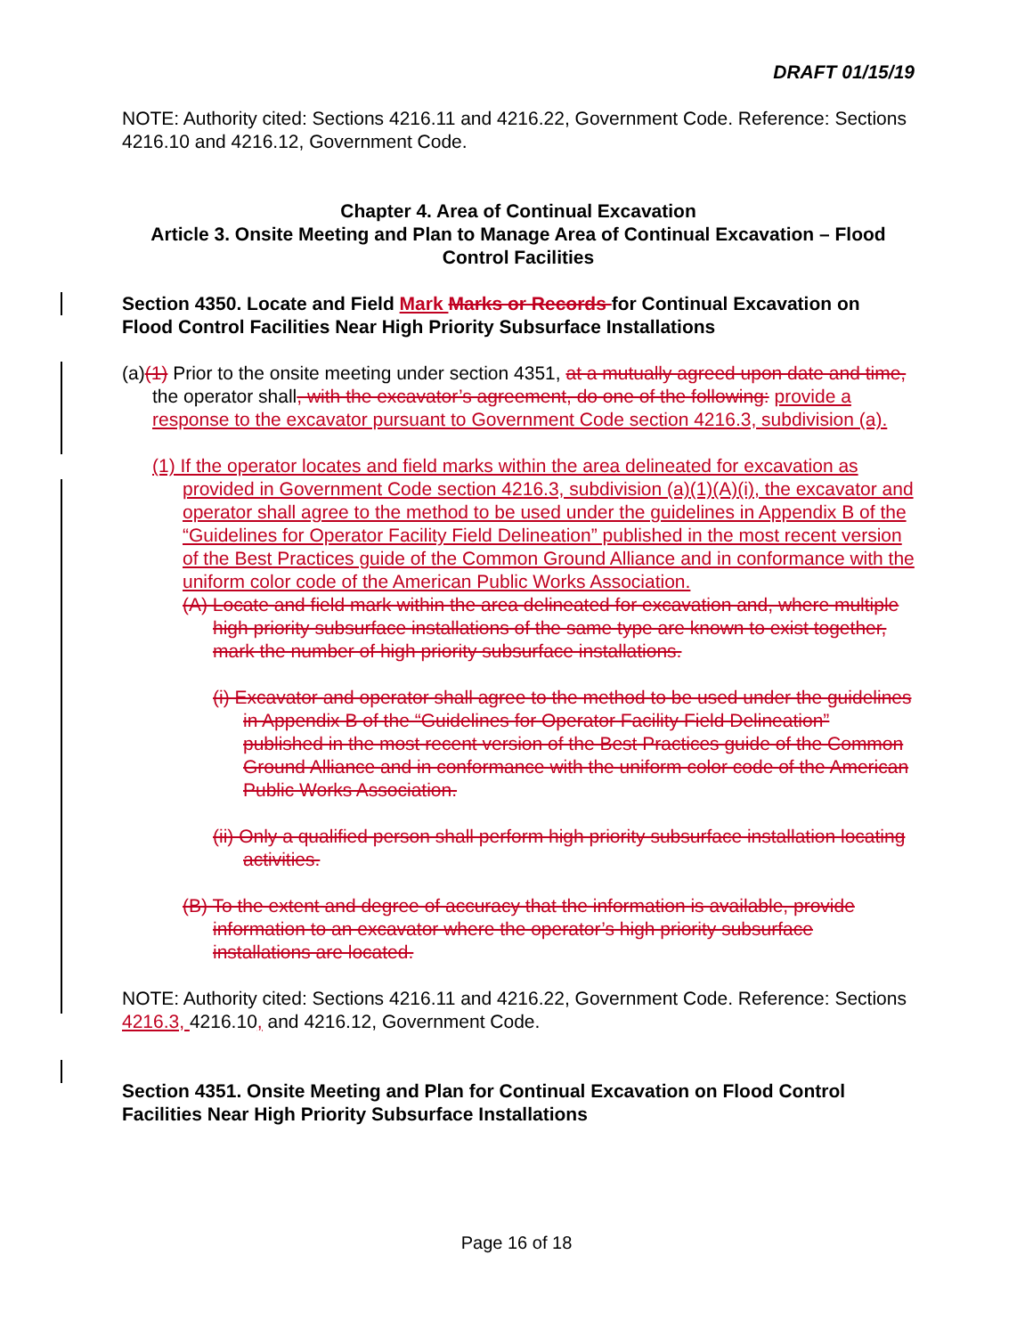DRAFT 01/15/19
NOTE: Authority cited: Sections 4216.11 and 4216.22, Government Code. Reference: Sections 4216.10 and 4216.12, Government Code.
Chapter 4. Area of Continual Excavation
Article 3. Onsite Meeting and Plan to Manage Area of Continual Excavation – Flood Control Facilities
Section 4350. Locate and Field Mark Marks or Records for Continual Excavation on Flood Control Facilities Near High Priority Subsurface Installations
(a)(1) Prior to the onsite meeting under section 4351, at a mutually agreed upon date and time, the operator shall, with the excavator’s agreement, do one of the following: provide a response to the excavator pursuant to Government Code section 4216.3, subdivision (a).
(1) If the operator locates and field marks within the area delineated for excavation as provided in Government Code section 4216.3, subdivision (a)(1)(A)(i), the excavator and operator shall agree to the method to be used under the guidelines in Appendix B of the “Guidelines for Operator Facility Field Delineation” published in the most recent version of the Best Practices guide of the Common Ground Alliance and in conformance with the uniform color code of the American Public Works Association.
(A) Locate and field mark within the area delineated for excavation and, where multiple high priority subsurface installations of the same type are known to exist together, mark the number of high priority subsurface installations.
(i) Excavator and operator shall agree to the method to be used under the guidelines in Appendix B of the “Guidelines for Operator Facility Field Delineation” published in the most recent version of the Best Practices guide of the Common Ground Alliance and in conformance with the uniform color code of the American Public Works Association.
(ii) Only a qualified person shall perform high priority subsurface installation locating activities.
(B) To the extent and degree of accuracy that the information is available, provide information to an excavator where the operator’s high priority subsurface installations are located.
NOTE: Authority cited: Sections 4216.11 and 4216.22, Government Code. Reference: Sections 4216.3, 4216.10, and 4216.12, Government Code.
Section 4351. Onsite Meeting and Plan for Continual Excavation on Flood Control Facilities Near High Priority Subsurface Installations
Page 16 of 18